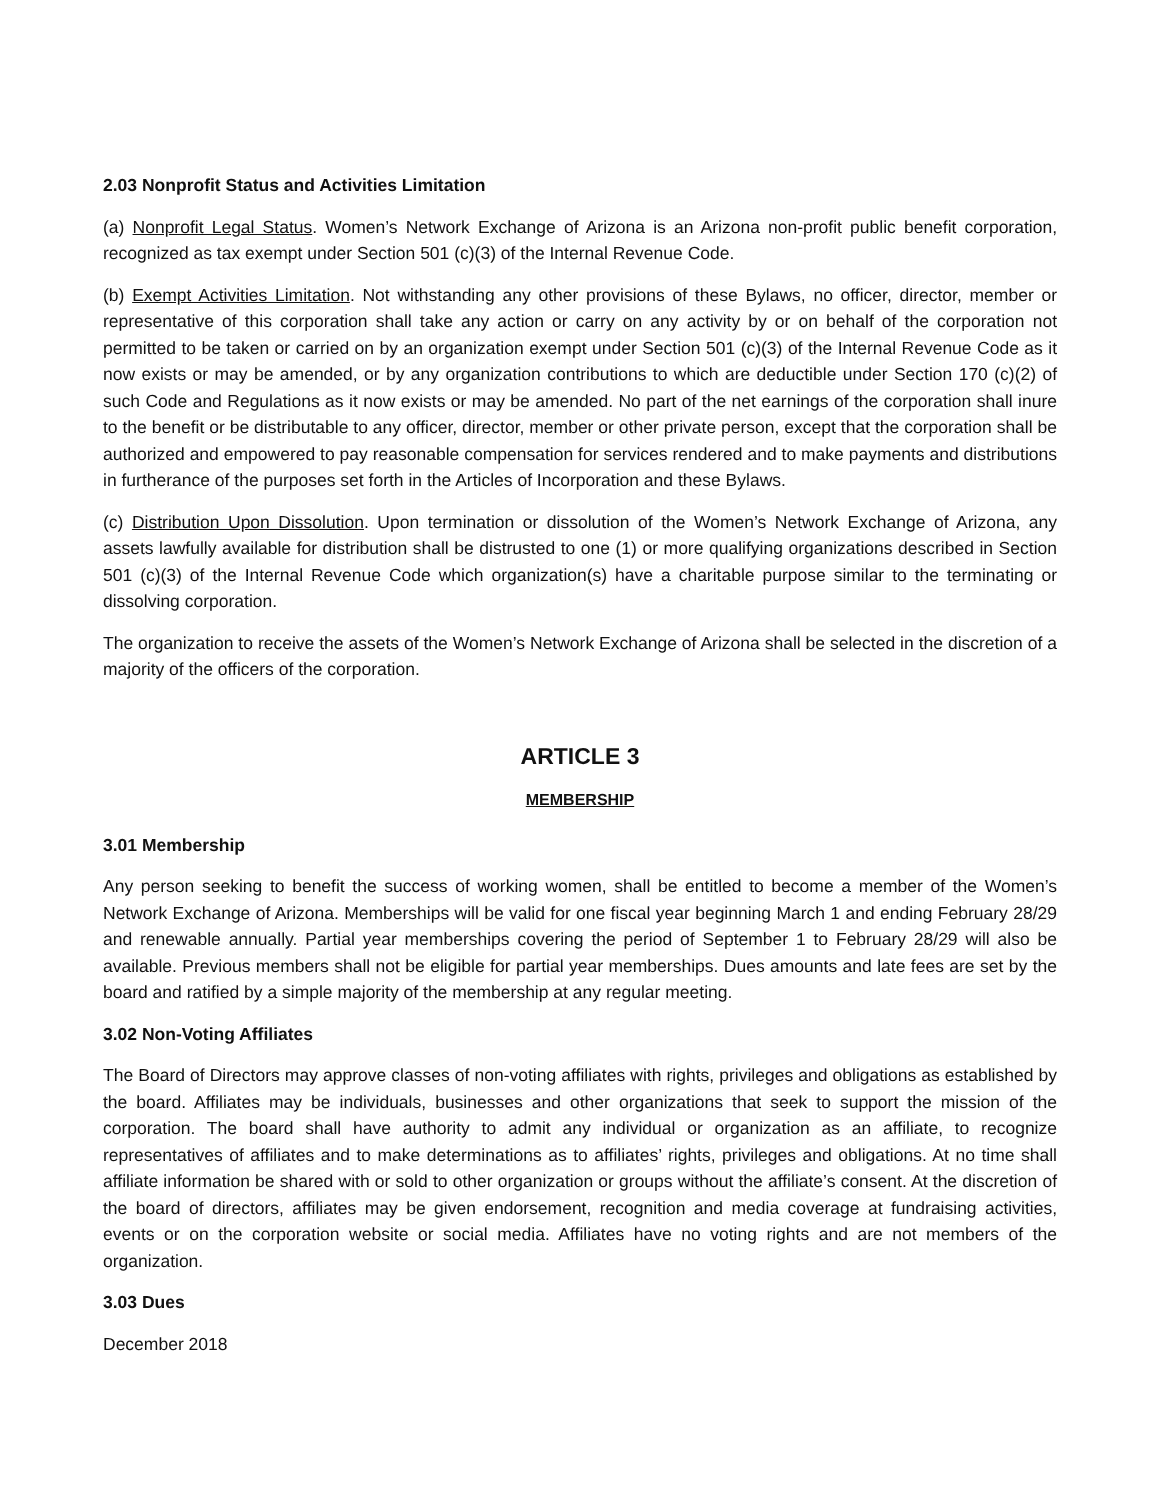2.03 Nonprofit Status and Activities Limitation
(a) Nonprofit Legal Status. Women’s Network Exchange of Arizona is an Arizona non-profit public benefit corporation, recognized as tax exempt under Section 501 (c)(3) of the Internal Revenue Code.
(b) Exempt Activities Limitation. Not withstanding any other provisions of these Bylaws, no officer, director, member or representative of this corporation shall take any action or carry on any activity by or on behalf of the corporation not permitted to be taken or carried on by an organization exempt under Section 501 (c)(3) of the Internal Revenue Code as it now exists or may be amended, or by any organization contributions to which are deductible under Section 170 (c)(2) of such Code and Regulations as it now exists or may be amended. No part of the net earnings of the corporation shall inure to the benefit or be distributable to any officer, director, member or other private person, except that the corporation shall be authorized and empowered to pay reasonable compensation for services rendered and to make payments and distributions in furtherance of the purposes set forth in the Articles of Incorporation and these Bylaws.
(c) Distribution Upon Dissolution. Upon termination or dissolution of the Women’s Network Exchange of Arizona, any assets lawfully available for distribution shall be distrusted to one (1) or more qualifying organizations described in Section 501 (c)(3) of the Internal Revenue Code which organization(s) have a charitable purpose similar to the terminating or dissolving corporation.
The organization to receive the assets of the Women’s Network Exchange of Arizona shall be selected in the discretion of a majority of the officers of the corporation.
ARTICLE 3
MEMBERSHIP
3.01 Membership
Any person seeking to benefit the success of working women, shall be entitled to become a member of the Women’s Network Exchange of Arizona. Memberships will be valid for one fiscal year beginning March 1 and ending February 28/29 and renewable annually. Partial year memberships covering the period of September 1 to February 28/29 will also be available. Previous members shall not be eligible for partial year memberships. Dues amounts and late fees are set by the board and ratified by a simple majority of the membership at any regular meeting.
3.02 Non-Voting Affiliates
The Board of Directors may approve classes of non-voting affiliates with rights, privileges and obligations as established by the board. Affiliates may be individuals, businesses and other organizations that seek to support the mission of the corporation. The board shall have authority to admit any individual or organization as an affiliate, to recognize representatives of affiliates and to make determinations as to affiliates’ rights, privileges and obligations. At no time shall affiliate information be shared with or sold to other organization or groups without the affiliate’s consent. At the discretion of the board of directors, affiliates may be given endorsement, recognition and media coverage at fundraising activities, events or on the corporation website or social media. Affiliates have no voting rights and are not members of the organization.
3.03 Dues
December 2018